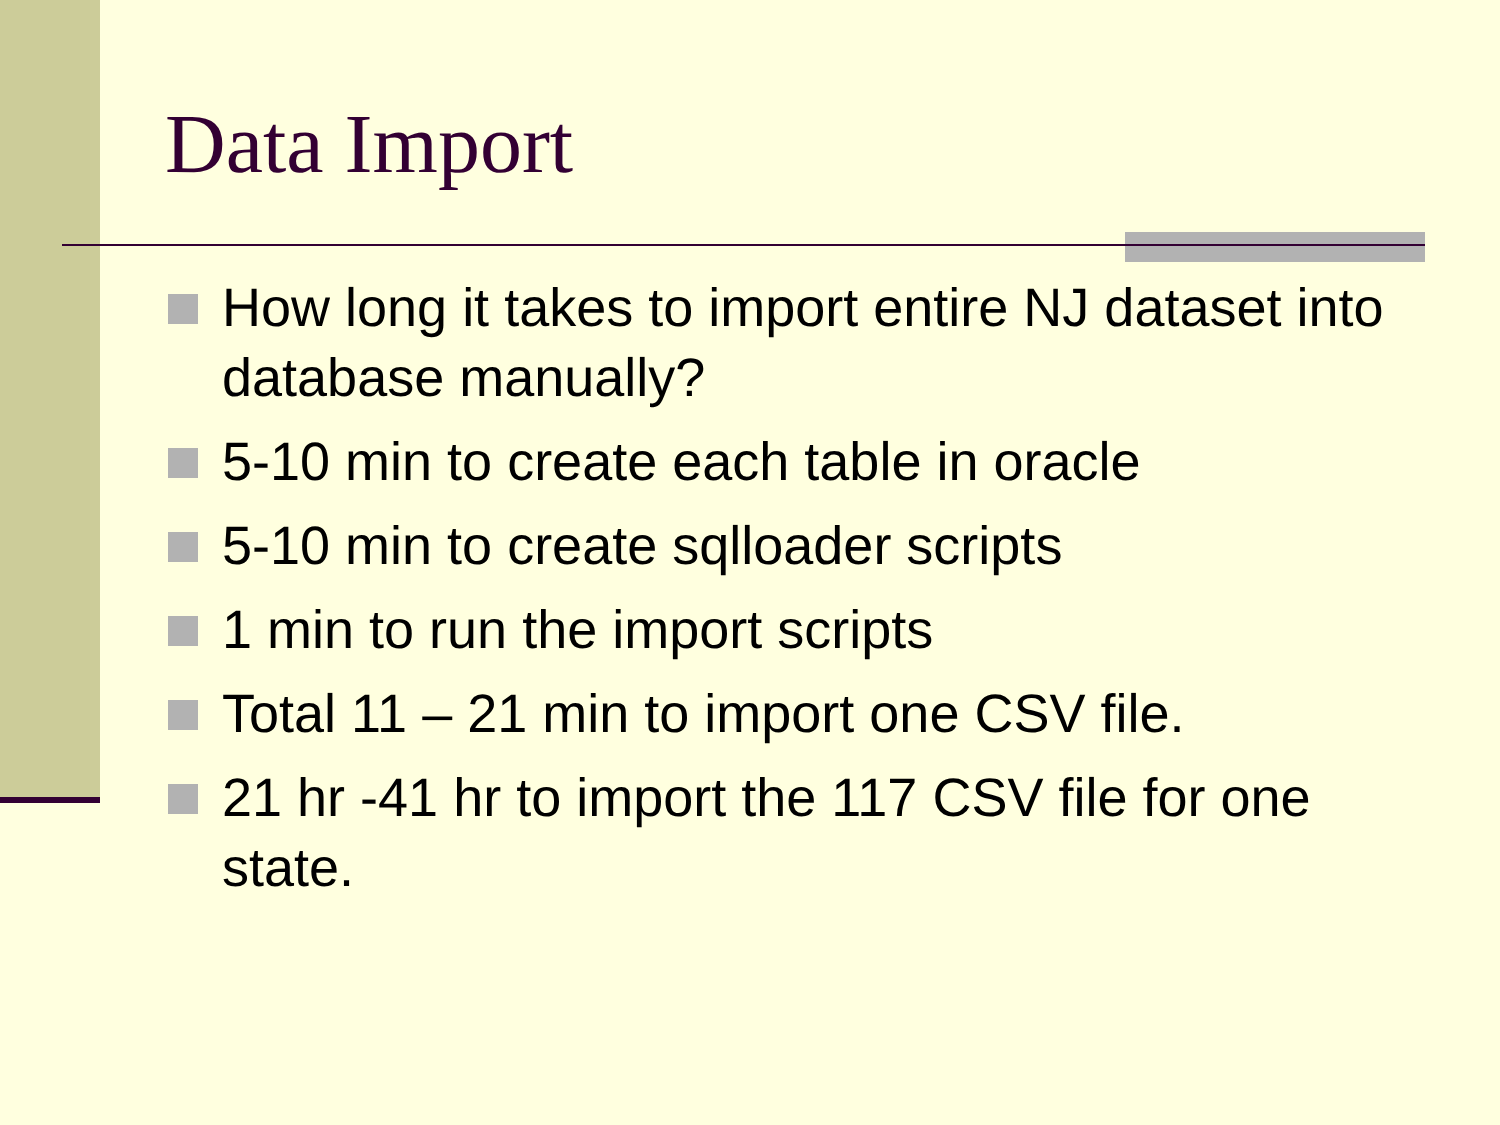Data Import
How long it takes to import entire NJ dataset into database manually?
5-10 min to create each table in oracle
5-10 min to create sqlloader scripts
1 min to run the import scripts
Total 11 – 21 min to import one CSV file.
21 hr -41 hr to import the 117 CSV file for one state.